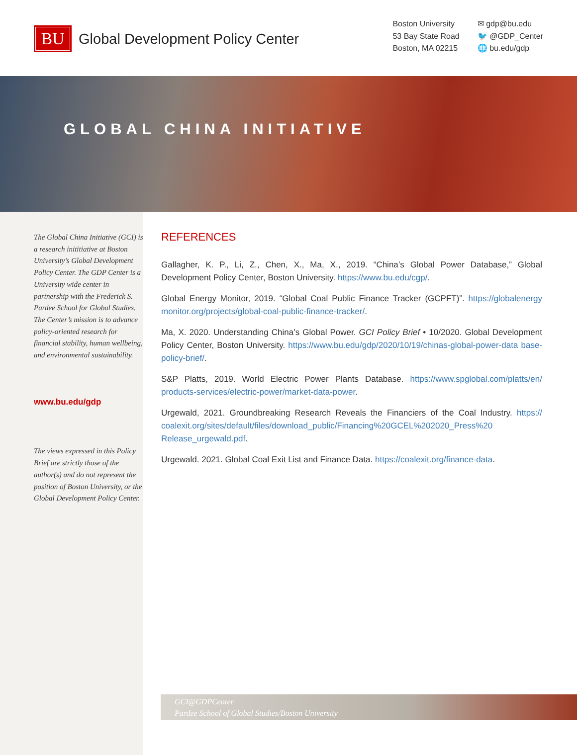BU
Global Development Policy Center
Boston University
53 Bay State Road
Boston, MA 02215
✉ gdp@bu.edu
🐦 @GDP_Center
🌐 bu.edu/gdp
GLOBAL CHINA INITIATIVE
The Global China Initiative (GCI) is a research inititiative at Boston University’s Global Development Policy Center. The GDP Center is a University wide center in partnership with the Frederick S. Pardee School for Global Studies. The Center’s mission is to advance policy-oriented research for financial stability, human wellbeing, and environmental sustainability.
www.bu.edu/gdp
The views expressed in this Policy Brief are strictly those of the author(s) and do not represent the position of Boston University, or the Global Development Policy Center.
REFERENCES
Gallagher, K. P., Li, Z., Chen, X., Ma, X., 2019. “China’s Global Power Database,” Global Development Policy Center, Boston University. https://www.bu.edu/cgp/.
Global Energy Monitor, 2019. “Global Coal Public Finance Tracker (GCPFT)”. https://globalenergy monitor.org/projects/global-coal-public-finance-tracker/.
Ma, X. 2020. Understanding China’s Global Power. GCI Policy Brief • 10/2020. Global Development Policy Center, Boston University. https://www.bu.edu/gdp/2020/10/19/chinas-global-power-data base-policy-brief/.
S&P Platts, 2019. World Electric Power Plants Database. https://www.spglobal.com/platts/en/ products-services/electric-power/market-data-power.
Urgewald, 2021. Groundbreaking Research Reveals the Financiers of the Coal Industry. https:// coalexit.org/sites/default/files/download_public/Financing%20GCEL%202020_Press%20 Release_urgewald.pdf.
Urgewald. 2021. Global Coal Exit List and Finance Data. https://coalexit.org/finance-data.
GCI@GDPCenter
Pardee School of Global Studies/Boston University